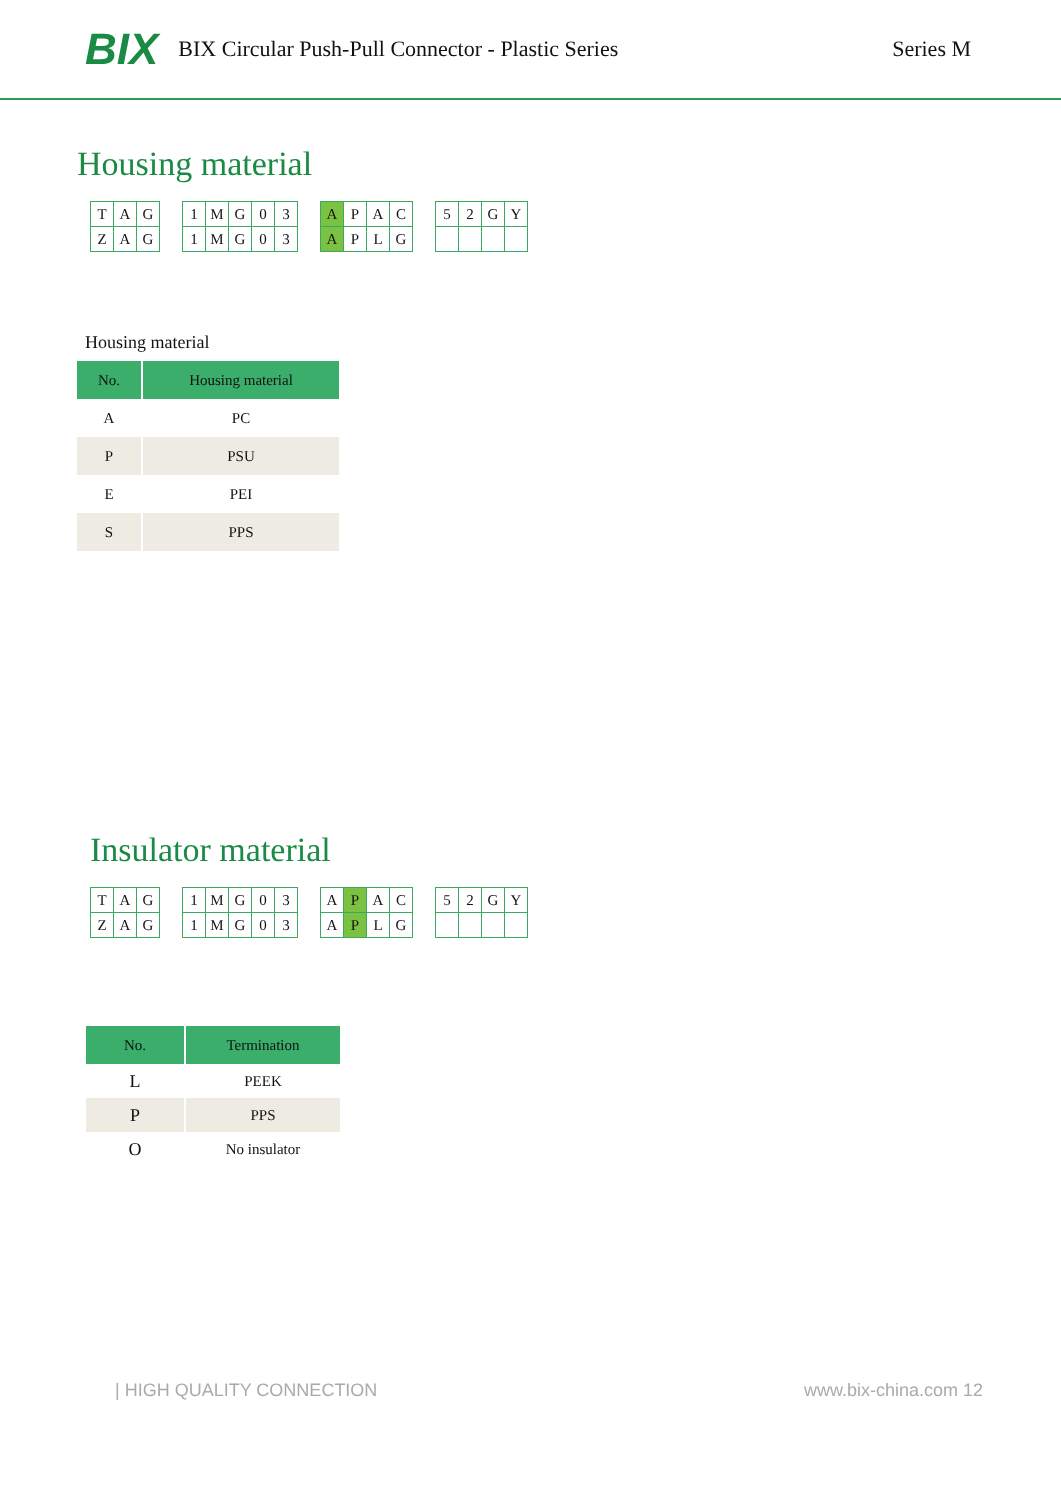BIX BIX Circular Push-Pull Connector - Plastic Series Series M
Housing material
| T | A | G |
| Z | A | G |
| 1 | M | G | 0 | 3 |
| 1 | M | G | 0 | 3 |
| A | P | A | C |
| A | P | L | G |
| 5 | 2 | G | Y |
Housing material
| No. | Housing material |
| --- | --- |
| A | PC |
| P | PSU |
| E | PEI |
| S | PPS |
Insulator material
| T | A | G |
| Z | A | G |
| 1 | M | G | 0 | 3 |
| 1 | M | G | 0 | 3 |
| A | P | A | C |
| A | P | L | G |
| 5 | 2 | G | Y |
| No. | Termination |
| --- | --- |
| L | PEEK |
| P | PPS |
| O | No insulator |
| HIGH QUALITY CONNECTION www.bix-china.com 12